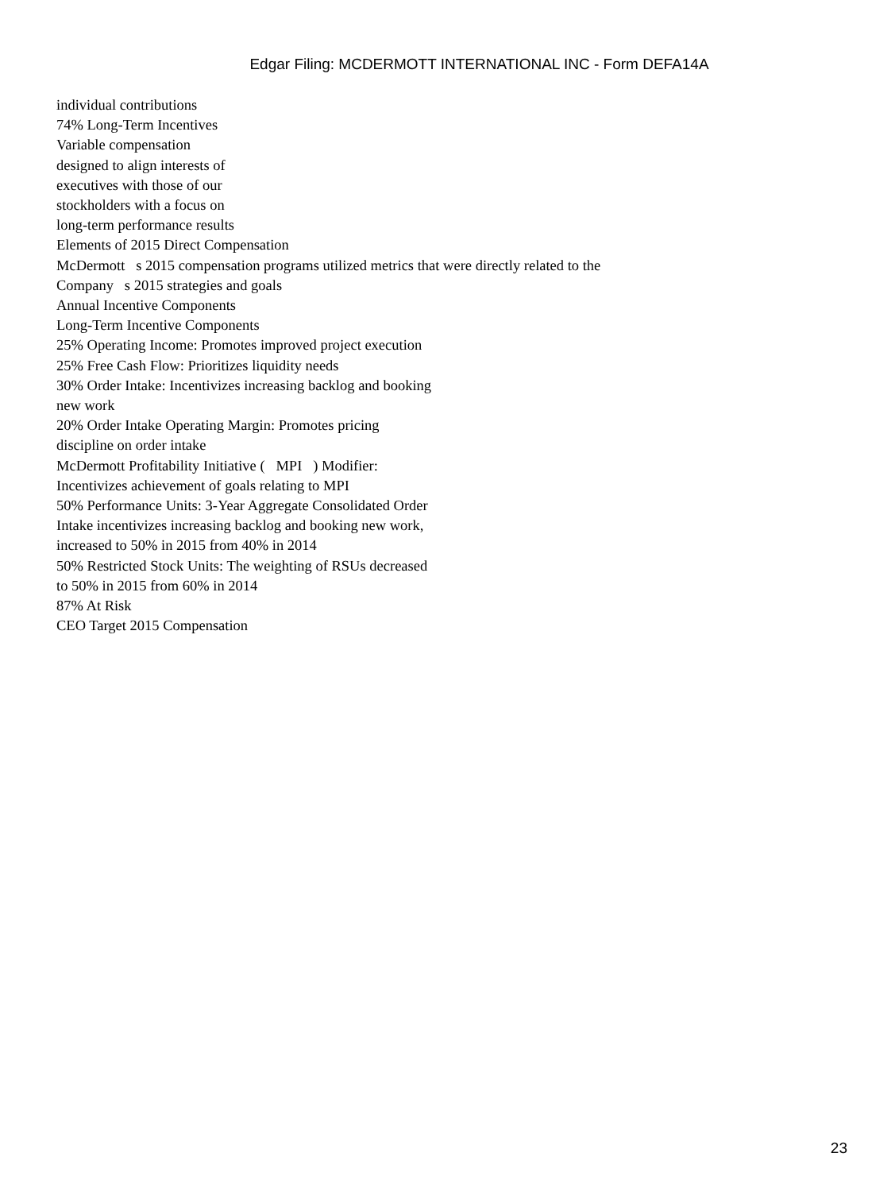Edgar Filing: MCDERMOTT INTERNATIONAL INC - Form DEFA14A
individual contributions
74% Long-Term Incentives
Variable compensation
designed to align interests of
executives with those of our
stockholders with a focus on
long-term performance results
Elements of 2015 Direct Compensation
McDermott s 2015 compensation programs utilized metrics that were directly related to the
Company s 2015 strategies and goals
Annual Incentive Components
Long-Term Incentive Components
25% Operating Income: Promotes improved project execution
25% Free Cash Flow: Prioritizes liquidity needs
30% Order Intake: Incentivizes increasing backlog and booking
new work
20% Order Intake Operating Margin: Promotes pricing
discipline on order intake
McDermott Profitability Initiative ( MPI ) Modifier:
Incentivizes achievement of goals relating to MPI
50% Performance Units: 3-Year Aggregate Consolidated Order
Intake incentivizes increasing backlog and booking new work,
increased to 50% in 2015 from 40% in 2014
50% Restricted Stock Units: The weighting of RSUs decreased
to 50% in 2015 from 60% in 2014
87% At Risk
CEO Target 2015 Compensation
23